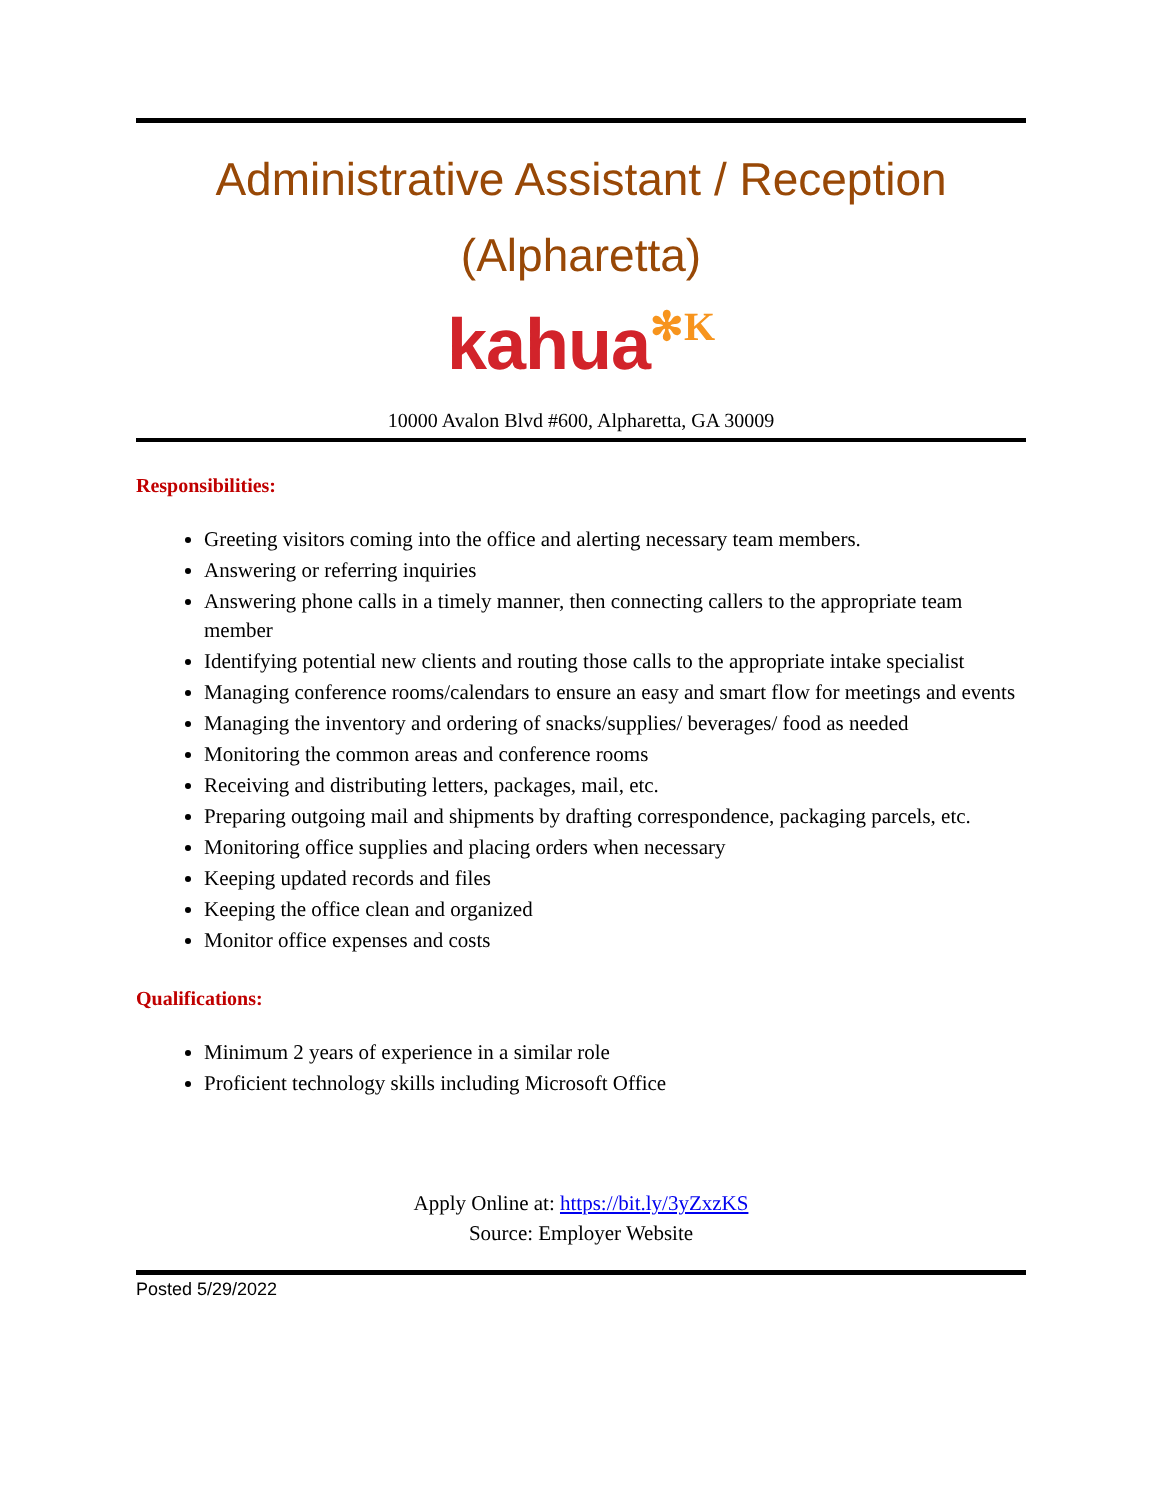Administrative Assistant / Reception (Alpharetta)
kahua✻K
10000 Avalon Blvd #600, Alpharetta, GA 30009
Responsibilities:
Greeting visitors coming into the office and alerting necessary team members.
Answering or referring inquiries
Answering phone calls in a timely manner, then connecting callers to the appropriate team member
Identifying potential new clients and routing those calls to the appropriate intake specialist
Managing conference rooms/calendars to ensure an easy and smart flow for meetings and events
Managing the inventory and ordering of snacks/supplies/ beverages/ food as needed
Monitoring the common areas and conference rooms
Receiving and distributing letters, packages, mail, etc.
Preparing outgoing mail and shipments by drafting correspondence, packaging parcels, etc.
Monitoring office supplies and placing orders when necessary
Keeping updated records and files
Keeping the office clean and organized
Monitor office expenses and costs
Qualifications:
Minimum 2 years of experience in a similar role
Proficient technology skills including Microsoft Office
Apply Online at: https://bit.ly/3yZxzKS
Source: Employer Website
Posted 5/29/2022